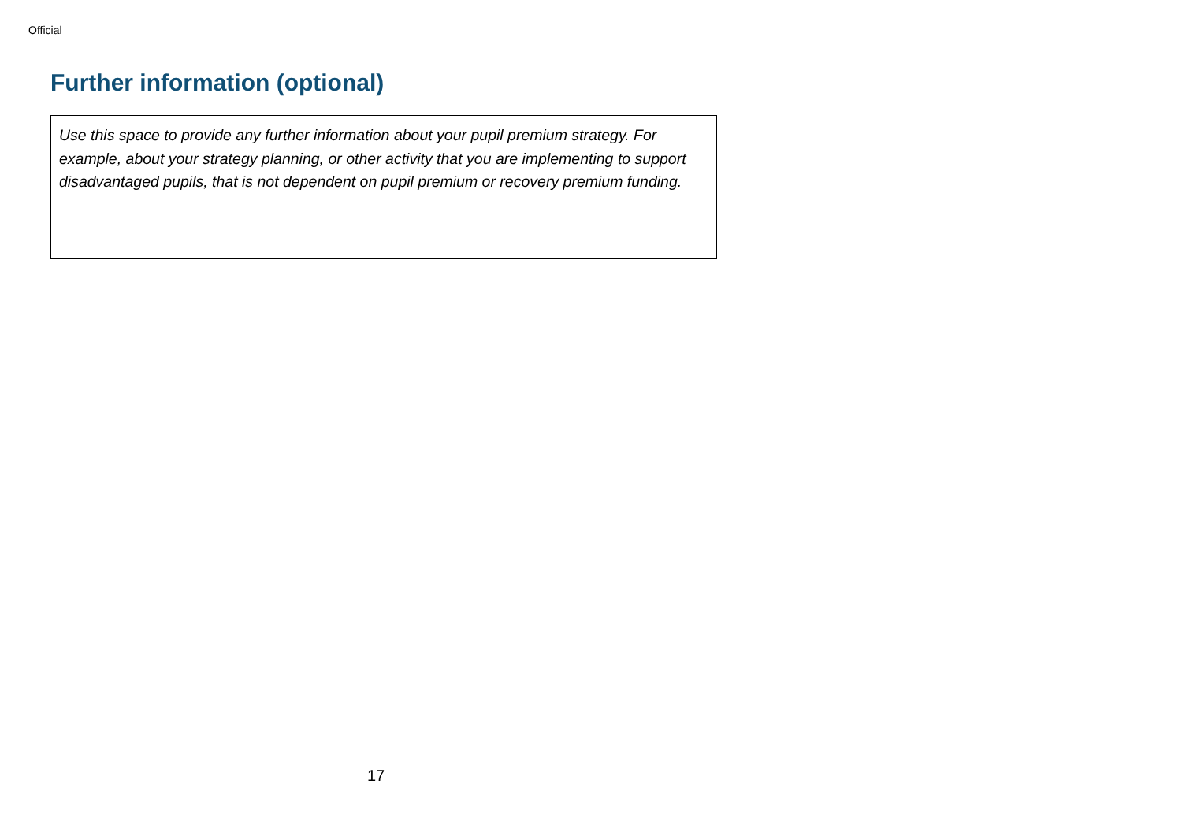Official
Further information (optional)
Use this space to provide any further information about your pupil premium strategy. For example, about your strategy planning, or other activity that you are implementing to support disadvantaged pupils, that is not dependent on pupil premium or recovery premium funding.
17